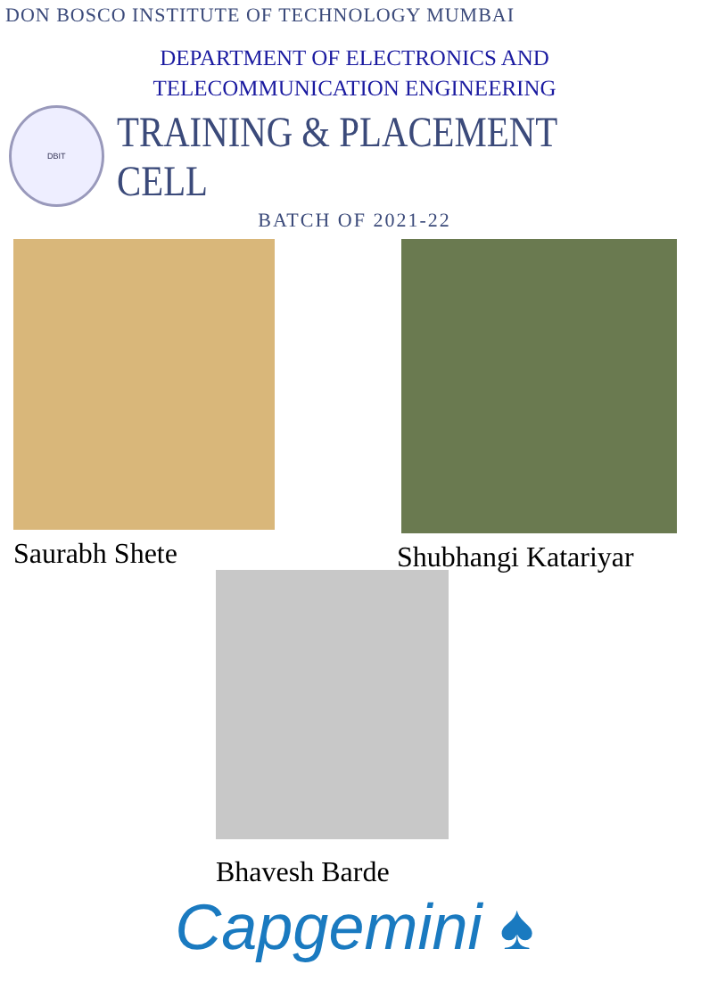DON BOSCO INSTITUTE OF TECHNOLOGY MUMBAI
DEPARTMENT OF ELECTRONICS AND
TELECOMMUNICATION ENGINEERING
DBIT
TRAINING & PLACEMENT CELL
BATCH OF 2021-22
Saurabh Shete Shubhangi Katariyar
Bhavesh Barde
Capgemini ♠